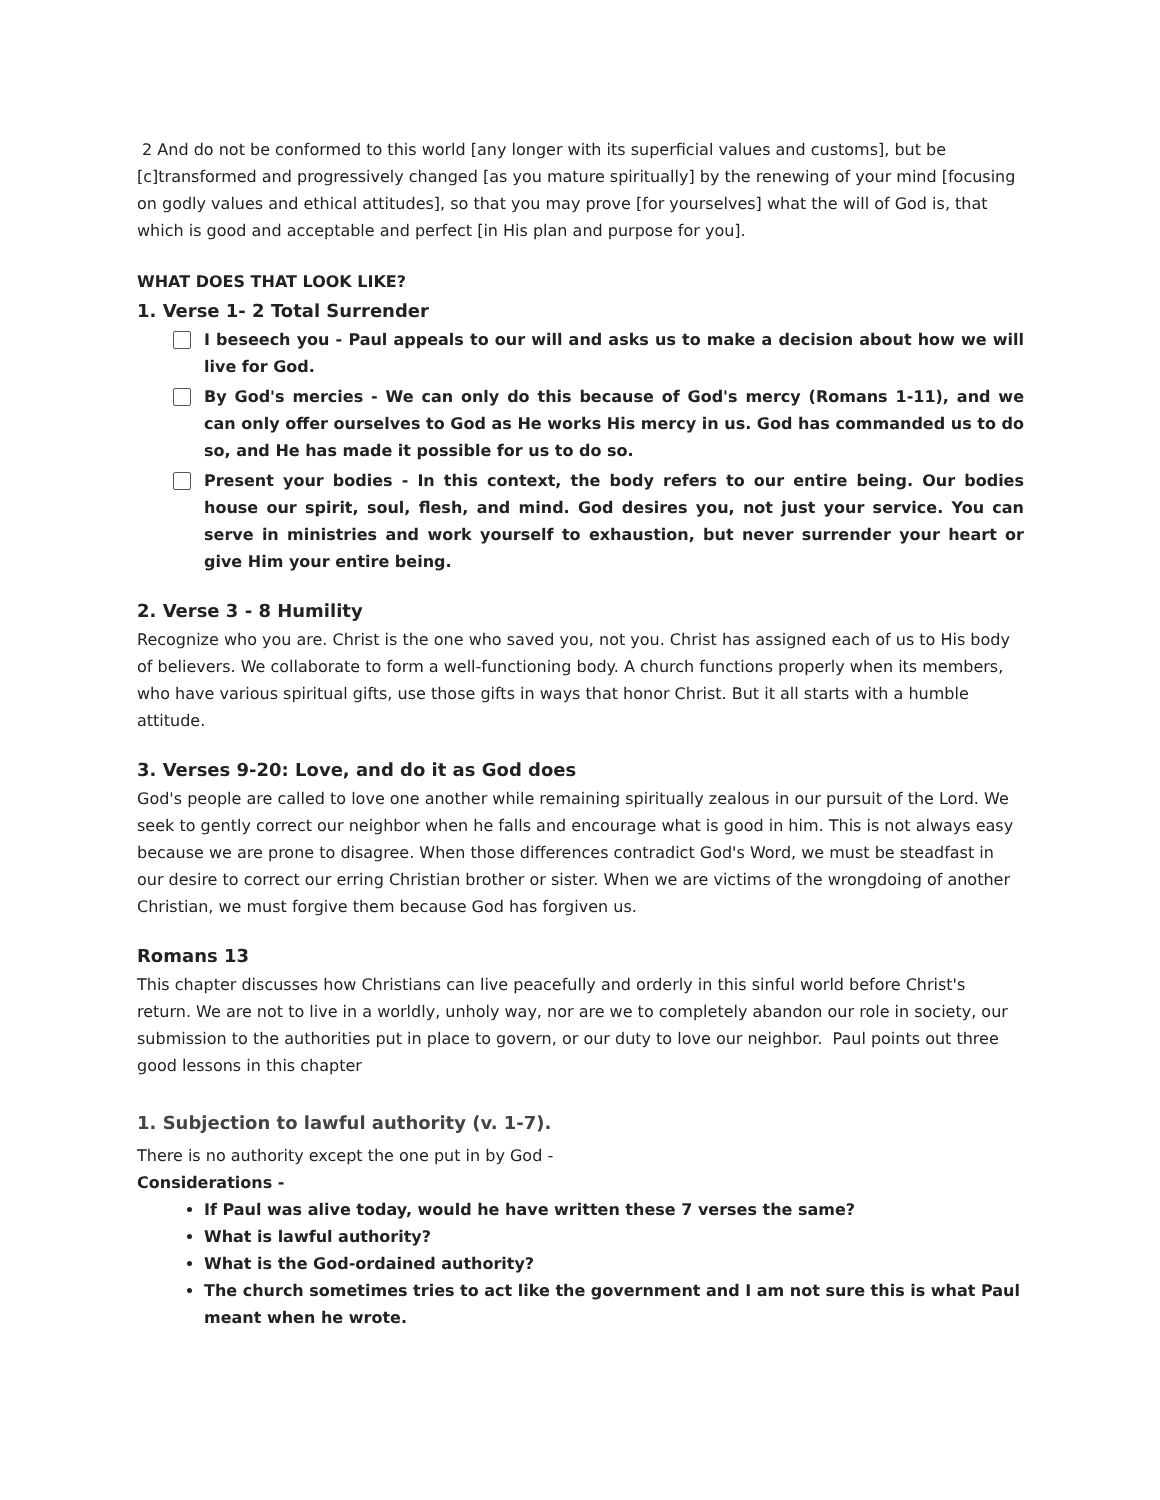2 And do not be conformed to this world [any longer with its superficial values and customs], but be [c]transformed and progressively changed [as you mature spiritually] by the renewing of your mind [focusing on godly values and ethical attitudes], so that you may prove [for yourselves] what the will of God is, that which is good and acceptable and perfect [in His plan and purpose for you].
WHAT DOES THAT LOOK LIKE?
1. Verse 1- 2 Total Surrender
I beseech you - Paul appeals to our will and asks us to make a decision about how we will live for God.
By God's mercies - We can only do this because of God's mercy (Romans 1-11), and we can only offer ourselves to God as He works His mercy in us. God has commanded us to do so, and He has made it possible for us to do so.
Present your bodies - In this context, the body refers to our entire being. Our bodies house our spirit, soul, flesh, and mind. God desires you, not just your service. You can serve in ministries and work yourself to exhaustion, but never surrender your heart or give Him your entire being.
2. Verse 3 - 8 Humility
Recognize who you are. Christ is the one who saved you, not you. Christ has assigned each of us to His body of believers. We collaborate to form a well-functioning body. A church functions properly when its members, who have various spiritual gifts, use those gifts in ways that honor Christ. But it all starts with a humble attitude.
3. Verses 9-20: Love, and do it as God does
God's people are called to love one another while remaining spiritually zealous in our pursuit of the Lord. We seek to gently correct our neighbor when he falls and encourage what is good in him. This is not always easy because we are prone to disagree. When those differences contradict God's Word, we must be steadfast in our desire to correct our erring Christian brother or sister. When we are victims of the wrongdoing of another Christian, we must forgive them because God has forgiven us.
Romans 13
This chapter discusses how Christians can live peacefully and orderly in this sinful world before Christ's return. We are not to live in a worldly, unholy way, nor are we to completely abandon our role in society, our submission to the authorities put in place to govern, or our duty to love our neighbor. Paul points out three good lessons in this chapter
1. Subjection to lawful authority (v. 1-7).
There is no authority except the one put in by God -
Considerations -
If Paul was alive today, would he have written these 7 verses the same?
What is lawful authority?
What is the God-ordained authority?
The church sometimes tries to act like the government and I am not sure this is what Paul meant when he wrote.